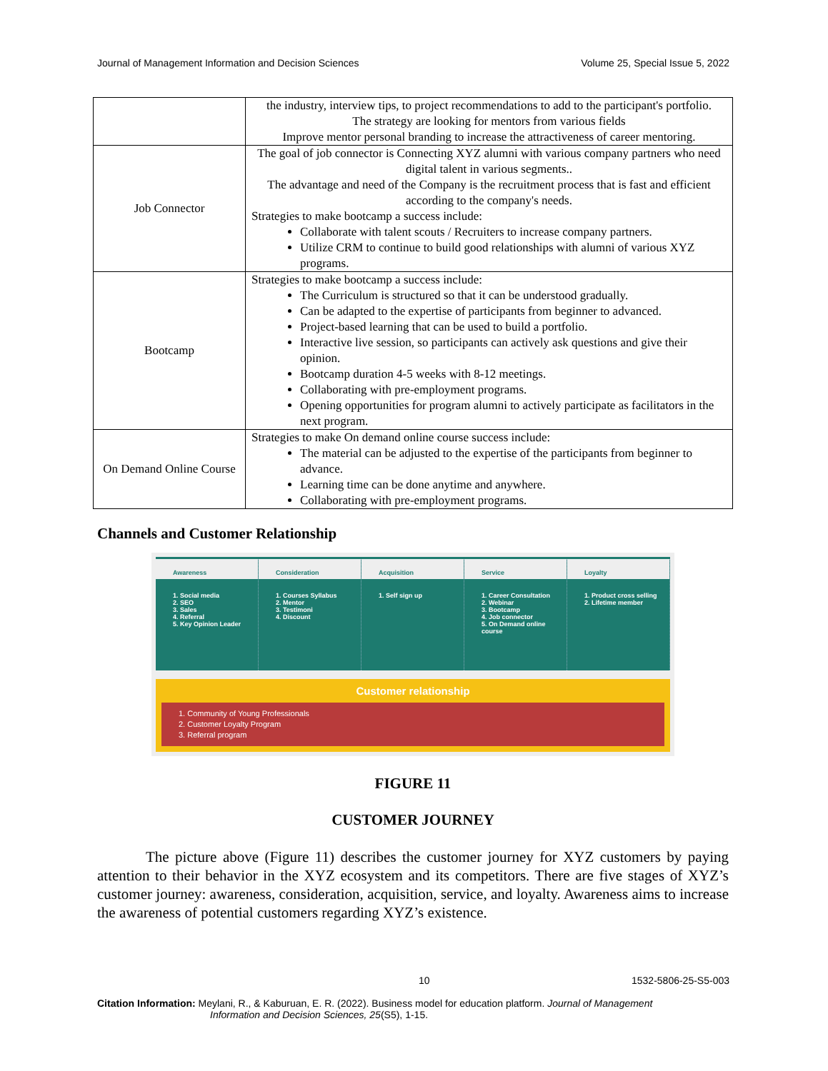Journal of Management Information and Decision Sciences Volume 25, Special Issue 5, 2022
| | the industry, interview tips, to project recommendations to add to the participant's portfolio. The strategy are looking for mentors from various fields Improve mentor personal branding to increase the attractiveness of career mentoring. |
| Job Connector | The goal of job connector is Connecting XYZ alumni with various company partners who need digital talent in various segments.. The advantage and need of the Company is the recruitment process that is fast and efficient according to the company's needs. Strategies to make bootcamp a success include: Collaborate with talent scouts / Recruiters to increase company partners. Utilize CRM to continue to build good relationships with alumni of various XYZ programs. |
| Bootcamp | Strategies to make bootcamp a success include: The Curriculum is structured so that it can be understood gradually. Can be adapted to the expertise of participants from beginner to advanced. Project-based learning that can be used to build a portfolio. Interactive live session, so participants can actively ask questions and give their opinion. Bootcamp duration 4-5 weeks with 8-12 meetings. Collaborating with pre-employment programs. Opening opportunities for program alumni to actively participate as facilitators in the next program. |
| On Demand Online Course | Strategies to make On demand online course success include: The material can be adjusted to the expertise of the participants from beginner to advance. Learning time can be done anytime and anywhere. Collaborating with pre-employment programs. |
Channels and Customer Relationship
Awareness
1. Social media 2. SEO 3. Sales 4. Referral 5. Key Opinion Leader
Consideration
1. Courses Syllabus 2. Mentor 3. Testimoni 4. Discount
Acquisition
1. Self sign up
Service
1. Career Consultation 2. Webinar 3. Bootcamp 4. Job connector 5. On Demand online course
Loyalty
1. Product cross selling 2. Lifetime member
Customer relationship
1. Community of Young Professionals
2. Customer Loyalty Program
3. Referral program
FIGURE 11
CUSTOMER JOURNEY
The picture above (Figure 11) describes the customer journey for XYZ customers by paying attention to their behavior in the XYZ ecosystem and its competitors. There are five stages of XYZ’s customer journey: awareness, consideration, acquisition, service, and loyalty. Awareness aims to increase the awareness of potential customers regarding XYZ’s existence.
10 1532-5806-25-S5-003
Citation Information: Meylani, R., & Kaburuan, E. R. (2022). Business model for education platform. Journal of Management
Information and Decision Sciences, 25(S5), 1-15.